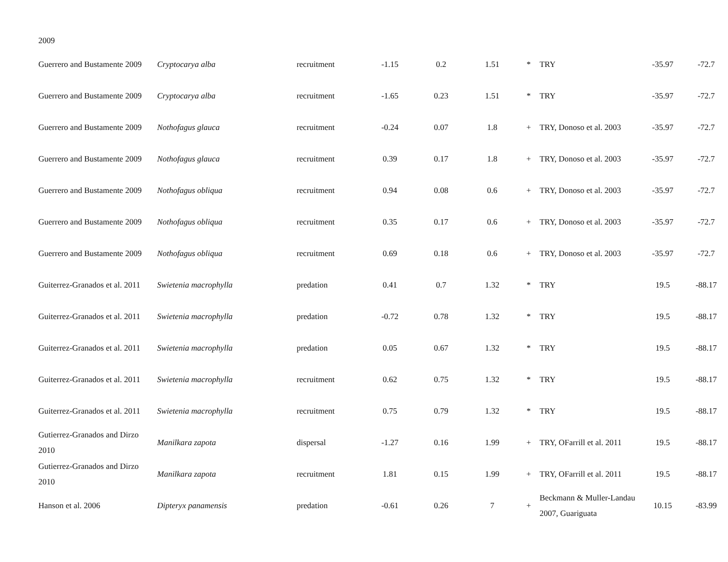2009
| Guerrero and Bustamente 2009 | Cryptocarya alba | recruitment | -1.15 | 0.2 | 1.51 | * | TRY | -35.97 | -72.7 |
| Guerrero and Bustamente 2009 | Cryptocarya alba | recruitment | -1.65 | 0.23 | 1.51 | * | TRY | -35.97 | -72.7 |
| Guerrero and Bustamente 2009 | Nothofagus glauca | recruitment | -0.24 | 0.07 | 1.8 | + | TRY, Donoso et al. 2003 | -35.97 | -72.7 |
| Guerrero and Bustamente 2009 | Nothofagus glauca | recruitment | 0.39 | 0.17 | 1.8 | + | TRY, Donoso et al. 2003 | -35.97 | -72.7 |
| Guerrero and Bustamente 2009 | Nothofagus obliqua | recruitment | 0.94 | 0.08 | 0.6 | + | TRY, Donoso et al. 2003 | -35.97 | -72.7 |
| Guerrero and Bustamente 2009 | Nothofagus obliqua | recruitment | 0.35 | 0.17 | 0.6 | + | TRY, Donoso et al. 2003 | -35.97 | -72.7 |
| Guerrero and Bustamente 2009 | Nothofagus obliqua | recruitment | 0.69 | 0.18 | 0.6 | + | TRY, Donoso et al. 2003 | -35.97 | -72.7 |
| Guiterrez-Granados et al. 2011 | Swietenia macrophylla | predation | 0.41 | 0.7 | 1.32 | * | TRY | 19.5 | -88.17 |
| Guiterrez-Granados et al. 2011 | Swietenia macrophylla | predation | -0.72 | 0.78 | 1.32 | * | TRY | 19.5 | -88.17 |
| Guiterrez-Granados et al. 2011 | Swietenia macrophylla | predation | 0.05 | 0.67 | 1.32 | * | TRY | 19.5 | -88.17 |
| Guiterrez-Granados et al. 2011 | Swietenia macrophylla | recruitment | 0.62 | 0.75 | 1.32 | * | TRY | 19.5 | -88.17 |
| Guiterrez-Granados et al. 2011 | Swietenia macrophylla | recruitment | 0.75 | 0.79 | 1.32 | * | TRY | 19.5 | -88.17 |
| Gutierrez-Granados and Dirzo 2010 | Manilkara zapota | dispersal | -1.27 | 0.16 | 1.99 | + | TRY, OFarrill et al. 2011 | 19.5 | -88.17 |
| Gutierrez-Granados and Dirzo 2010 | Manilkara zapota | recruitment | 1.81 | 0.15 | 1.99 | + | TRY, OFarrill et al. 2011 | 19.5 | -88.17 |
| Hanson et al. 2006 | Dipteryx panamensis | predation | -0.61 | 0.26 | 7 | + | Beckmann & Muller-Landau 2007, Guariguata | 10.15 | -83.99 |